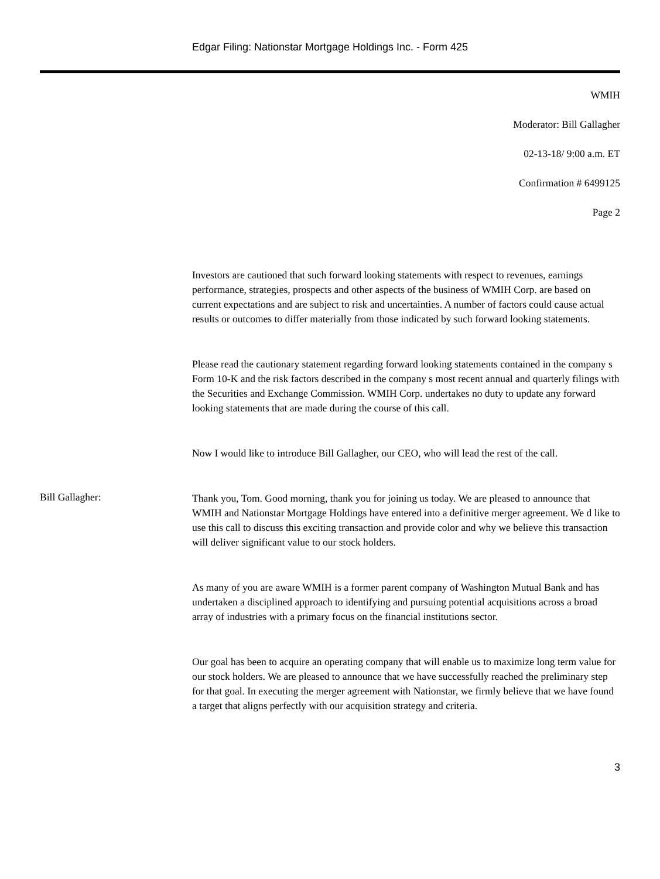Edgar Filing: Nationstar Mortgage Holdings Inc. - Form 425
WMIH
Moderator: Bill Gallagher
02-13-18/ 9:00 a.m. ET
Confirmation # 6499125
Page 2
Investors are cautioned that such forward looking statements with respect to revenues, earnings performance, strategies, prospects and other aspects of the business of WMIH Corp. are based on current expectations and are subject to risk and uncertainties. A number of factors could cause actual results or outcomes to differ materially from those indicated by such forward looking statements.
Please read the cautionary statement regarding forward looking statements contained in the company s Form 10-K and the risk factors described in the company s most recent annual and quarterly filings with the Securities and Exchange Commission. WMIH Corp. undertakes no duty to update any forward looking statements that are made during the course of this call.
Now I would like to introduce Bill Gallagher, our CEO, who will lead the rest of the call.
Bill Gallagher:
Thank you, Tom. Good morning, thank you for joining us today. We are pleased to announce that WMIH and Nationstar Mortgage Holdings have entered into a definitive merger agreement. We d like to use this call to discuss this exciting transaction and provide color and why we believe this transaction will deliver significant value to our stock holders.
As many of you are aware WMIH is a former parent company of Washington Mutual Bank and has undertaken a disciplined approach to identifying and pursuing potential acquisitions across a broad array of industries with a primary focus on the financial institutions sector.
Our goal has been to acquire an operating company that will enable us to maximize long term value for our stock holders. We are pleased to announce that we have successfully reached the preliminary step for that goal. In executing the merger agreement with Nationstar, we firmly believe that we have found a target that aligns perfectly with our acquisition strategy and criteria.
3